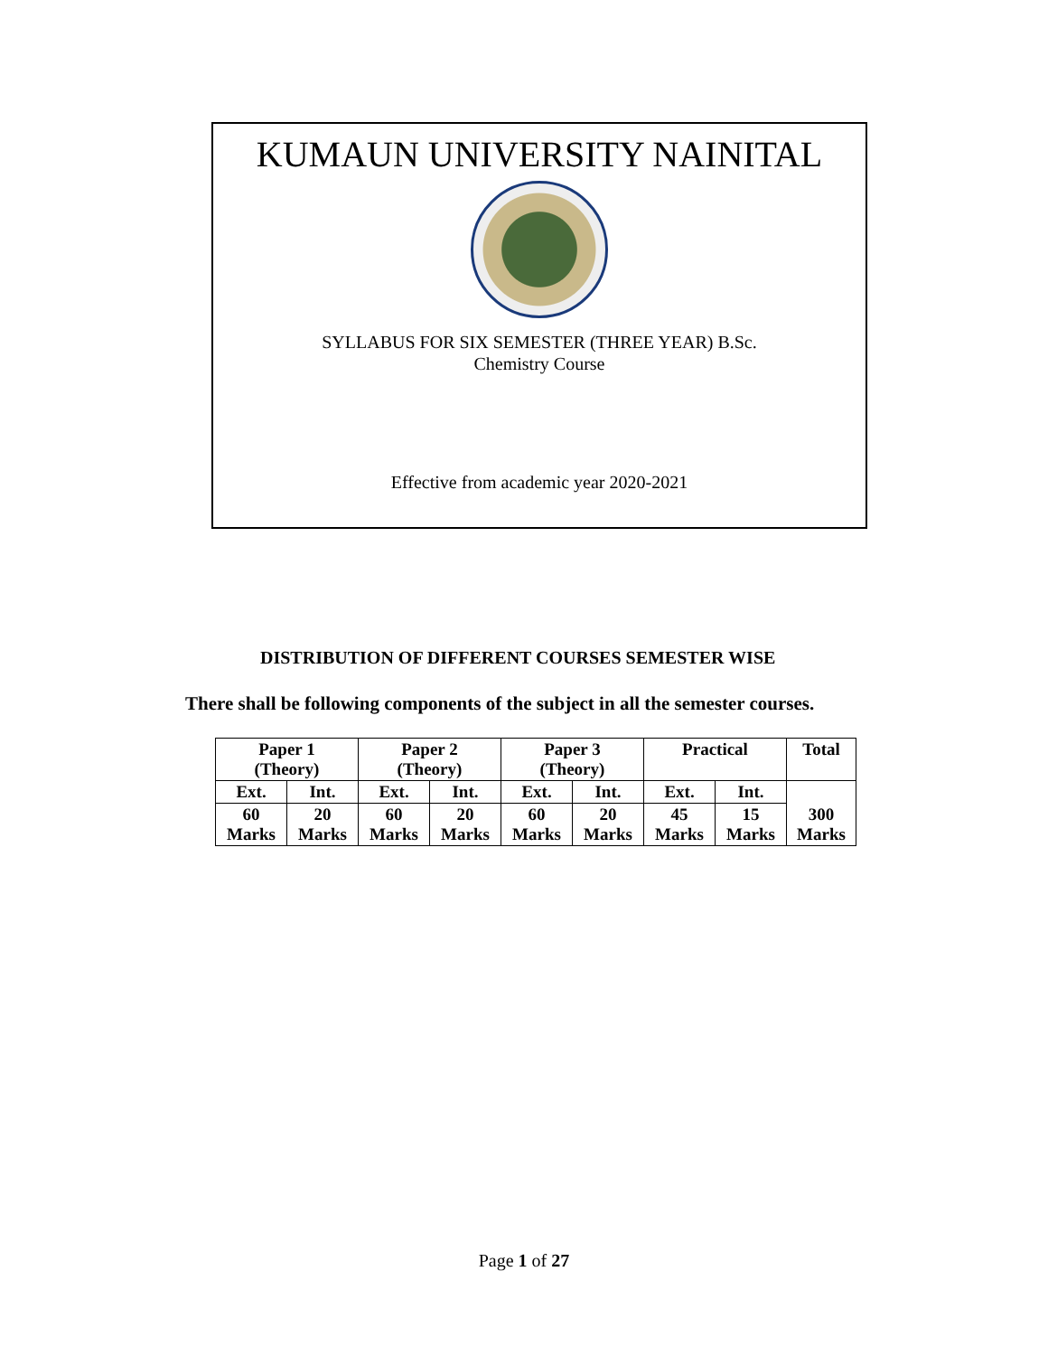KUMAUN UNIVERSITY NAINITAL
SYLLABUS FOR SIX SEMESTER (THREE YEAR) B.Sc.
Chemistry Course
Effective from academic year 2020-2021
DISTRIBUTION OF DIFFERENT COURSES SEMESTER WISE
There shall be following components of the subject in all the semester courses.
| Paper 1 (Theory) | | Paper 2 (Theory) | | Paper 3 (Theory) | | Practical | | Total |
| Ext. | Int. | Ext. | Int. | Ext. | Int. | Ext. | Int. | 300 Marks |
| 60 Marks | 20 Marks | 60 Marks | 20 Marks | 60 Marks | 20 Marks | 45 Marks | 15 Marks | |
Page 1 of 27